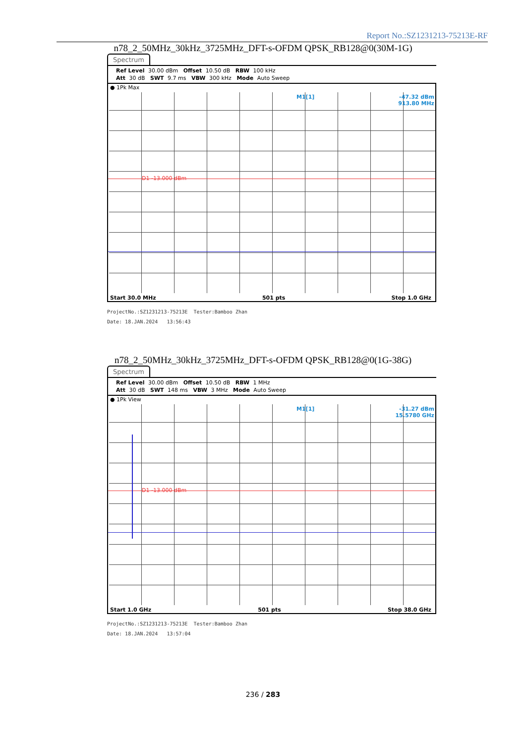Report No.:SZ1231213-75213E-RF
n78_2_50MHz_30kHz_3725MHz_DFT-s-OFDM QPSK_RB128@0(30M-1G)
Spectrum
Ref Level 30.00 dBm Offset 10.50 dB RBW 100 kHz
Att 30 dB SWT 9.7 ms VBW 300 kHz Mode Auto Sweep
● 1Pk Max
M1[1]
-47.32 dBm
913.80 MHz
D1 -13.000 dBm
Start 30.0 MHz 501 pts Stop 1.0 GHz
ProjectNo.:SZ1231213-75213E Tester:Bamboo Zhan
Date: 18.JAN.2024 13:56:43
n78_2_50MHz_30kHz_3725MHz_DFT-s-OFDM QPSK_RB128@0(1G-38G)
Spectrum
Ref Level 30.00 dBm Offset 10.50 dB RBW 1 MHz
Att 30 dB SWT 148 ms VBW 3 MHz Mode Auto Sweep
● 1Pk View
M1[1]
-31.27 dBm
15.5780 GHz
D1 -13.000 dBm
Start 1.0 GHz 501 pts Stop 38.0 GHz
ProjectNo.:SZ1231213-75213E Tester:Bamboo Zhan
Date: 18.JAN.2024 13:57:04
236 / 283